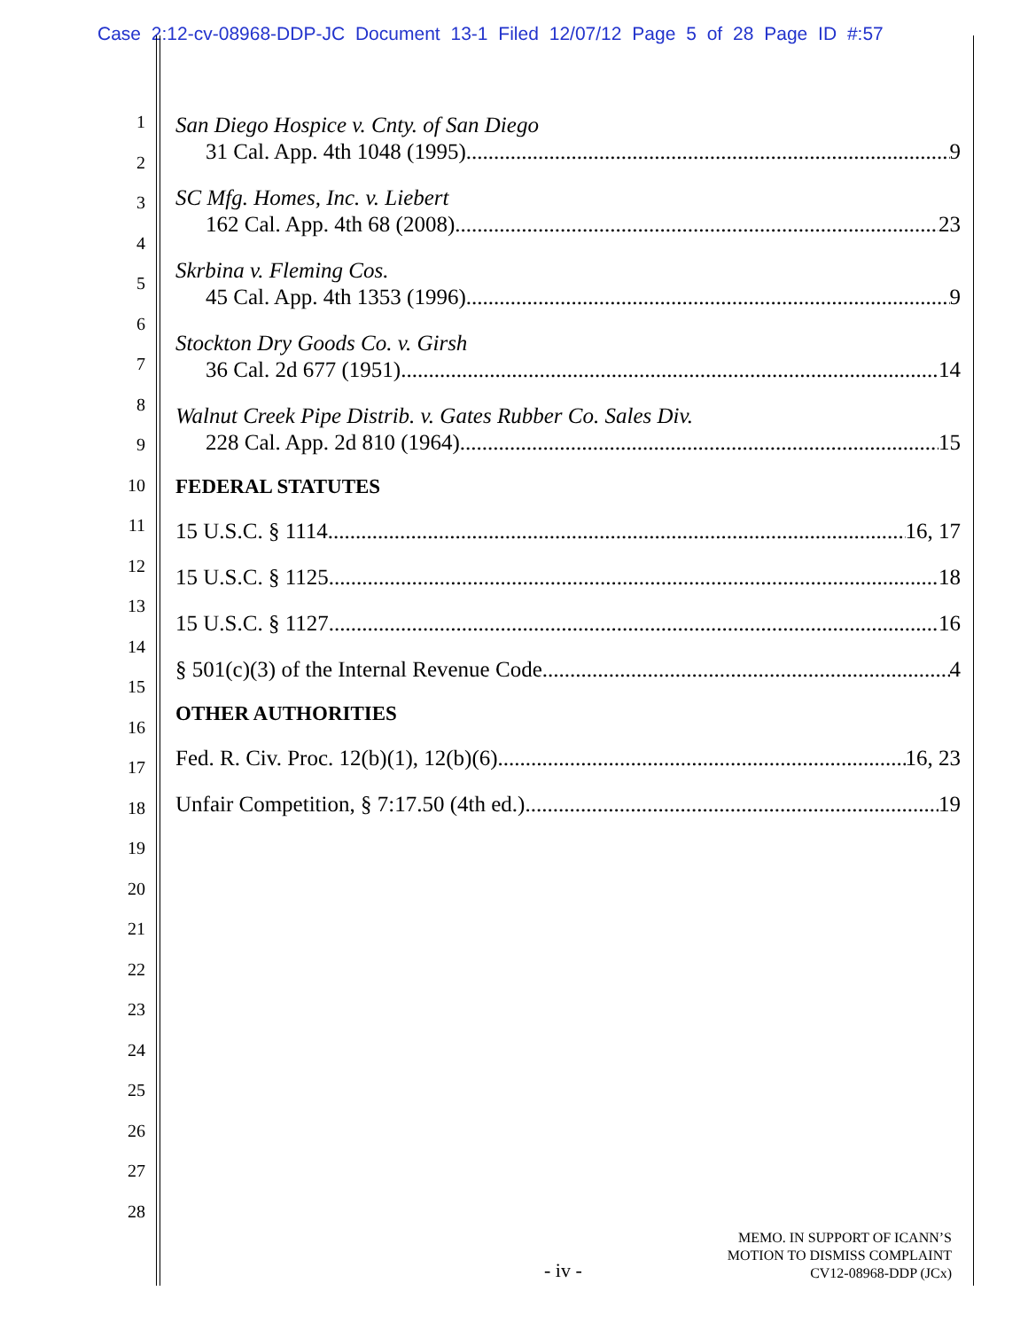Case 2:12-cv-08968-DDP-JC Document 13-1 Filed 12/07/12 Page 5 of 28 Page ID #:57
1
2
3
4
5
6
7
8
9
10
11
12
13
14
15
16
17
18
19
20
21
22
23
24
25
26
27
28
San Diego Hospice v. Cnty. of San Diego
31 Cal. App. 4th 1048 (1995) 9
SC Mfg. Homes, Inc. v. Liebert
162 Cal. App. 4th 68 (2008) 23
Skrbina v. Fleming Cos.
45 Cal. App. 4th 1353 (1996) 9
Stockton Dry Goods Co. v. Girsh
36 Cal. 2d 677 (1951) 14
Walnut Creek Pipe Distrib. v. Gates Rubber Co. Sales Div.
228 Cal. App. 2d 810 (1964) 15
FEDERAL STATUTES
15 U.S.C. § 1114 16, 17
15 U.S.C. § 1125 18
15 U.S.C. § 1127 16
§ 501(c)(3) of the Internal Revenue Code 4
OTHER AUTHORITIES
Fed. R. Civ. Proc. 12(b)(1), 12(b)(6) 16, 23
Unfair Competition, § 7:17.50 (4th ed.) 19
- iv -
MEMO. IN SUPPORT OF ICANN’S
MOTION TO DISMISS COMPLAINT
CV12-08968-DDP (JCx)